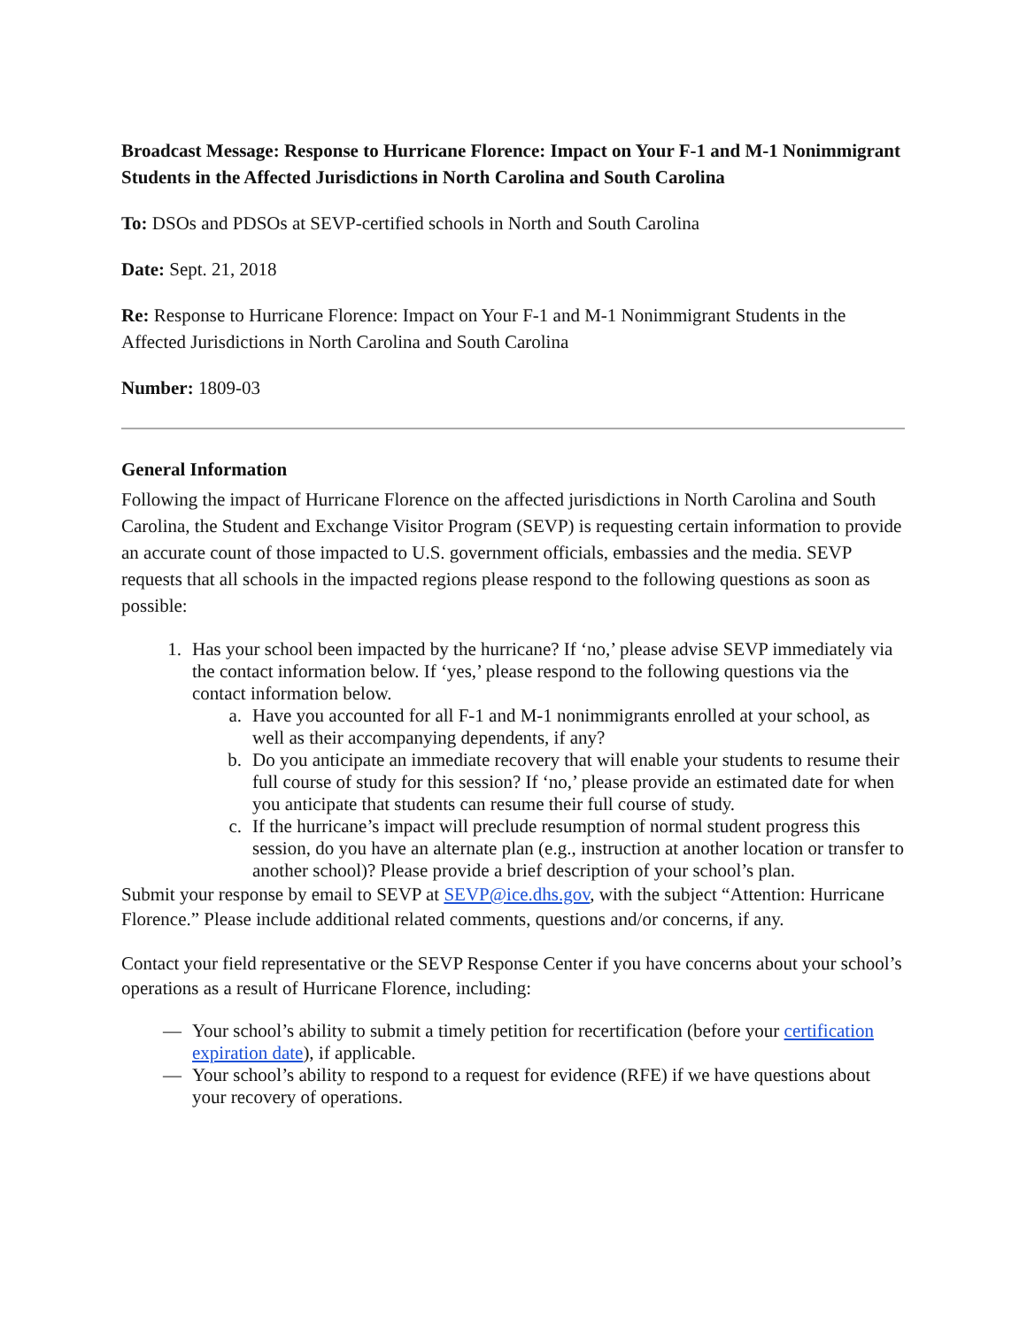Broadcast Message: Response to Hurricane Florence: Impact on Your F-1 and M-1 Nonimmigrant Students in the Affected Jurisdictions in North Carolina and South Carolina
To: DSOs and PDSOs at SEVP-certified schools in North and South Carolina
Date: Sept. 21, 2018
Re: Response to Hurricane Florence: Impact on Your F-1 and M-1 Nonimmigrant Students in the Affected Jurisdictions in North Carolina and South Carolina
Number: 1809-03
General Information
Following the impact of Hurricane Florence on the affected jurisdictions in North Carolina and South Carolina, the Student and Exchange Visitor Program (SEVP) is requesting certain information to provide an accurate count of those impacted to U.S. government officials, embassies and the media. SEVP requests that all schools in the impacted regions please respond to the following questions as soon as possible:
1. Has your school been impacted by the hurricane? If ‘no,’ please advise SEVP immediately via the contact information below. If ‘yes,’ please respond to the following questions via the contact information below.
a. Have you accounted for all F-1 and M-1 nonimmigrants enrolled at your school, as well as their accompanying dependents, if any?
b. Do you anticipate an immediate recovery that will enable your students to resume their full course of study for this session? If ‘no,’ please provide an estimated date for when you anticipate that students can resume their full course of study.
c. If the hurricane’s impact will preclude resumption of normal student progress this session, do you have an alternate plan (e.g., instruction at another location or transfer to another school)? Please provide a brief description of your school’s plan.
Submit your response by email to SEVP at SEVP@ice.dhs.gov, with the subject “Attention: Hurricane Florence.” Please include additional related comments, questions and/or concerns, if any.
Contact your field representative or the SEVP Response Center if you have concerns about your school’s operations as a result of Hurricane Florence, including:
— Your school’s ability to submit a timely petition for recertification (before your certification expiration date), if applicable.
— Your school’s ability to respond to a request for evidence (RFE) if we have questions about your recovery of operations.